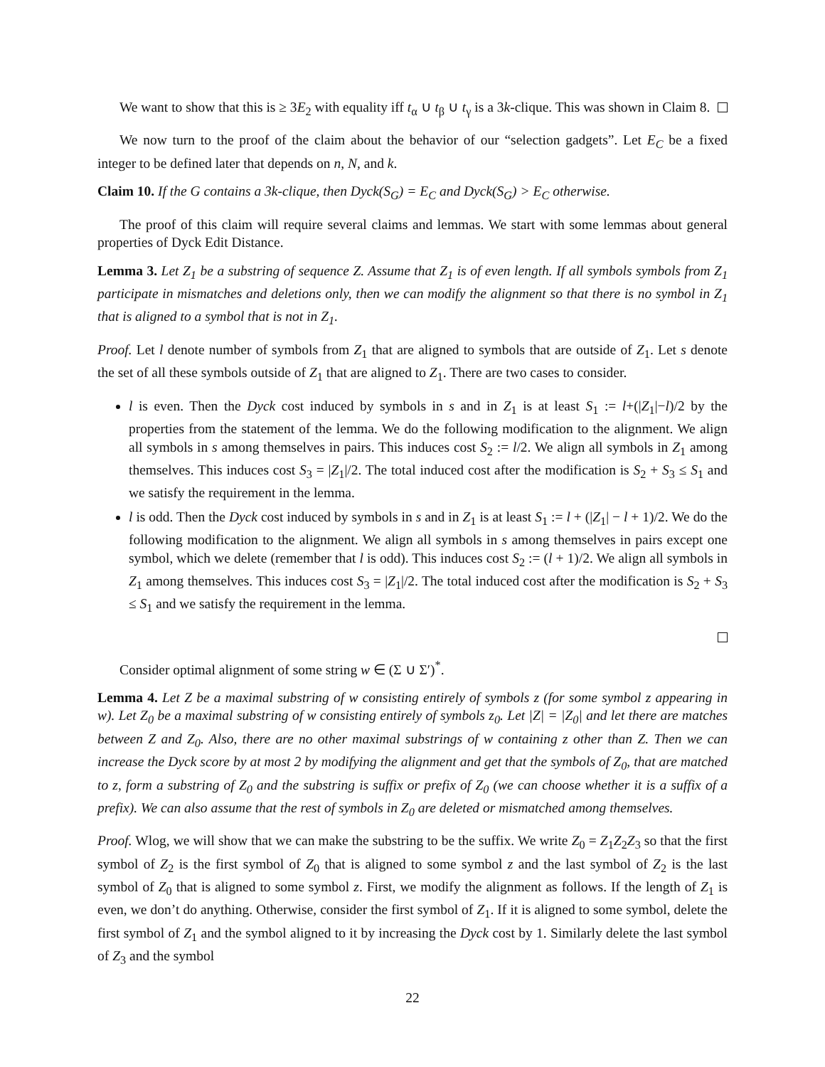We want to show that this is ≥ 3E<sub>2</sub> with equality iff t<sub>α</sub> ∪ t<sub>β</sub> ∪ t<sub>γ</sub> is a 3k-clique. This was shown in Claim 8.
We now turn to the proof of the claim about the behavior of our “selection gadgets”. Let E<sub>C</sub> be a fixed integer to be defined later that depends on n, N, and k.
Claim 10. If the G contains a 3k-clique, then Dyck(S<sub>G</sub>) = E<sub>C</sub> and Dyck(S<sub>G</sub>) > E<sub>C</sub> otherwise.
The proof of this claim will require several claims and lemmas. We start with some lemmas about general properties of Dyck Edit Distance.
Lemma 3. Let Z<sub>1</sub> be a substring of sequence Z. Assume that Z<sub>1</sub> is of even length. If all symbols symbols from Z<sub>1</sub> participate in mismatches and deletions only, then we can modify the alignment so that there is no symbol in Z<sub>1</sub> that is aligned to a symbol that is not in Z<sub>1</sub>.
Proof. Let l denote number of symbols from Z<sub>1</sub> that are aligned to symbols that are outside of Z<sub>1</sub>. Let s denote the set of all these symbols outside of Z<sub>1</sub> that are aligned to Z<sub>1</sub>. There are two cases to consider.
l is even. Then the Dyck cost induced by symbols in s and in Z<sub>1</sub> is at least S<sub>1</sub> := l+(|Z<sub>1</sub>|−l)/2 by the properties from the statement of the lemma. We do the following modification to the alignment. We align all symbols in s among themselves in pairs. This induces cost S<sub>2</sub> := l/2. We align all symbols in Z<sub>1</sub> among themselves. This induces cost S<sub>3</sub> = |Z<sub>1</sub>|/2. The total induced cost after the modification is S<sub>2</sub> + S<sub>3</sub> ≤ S<sub>1</sub> and we satisfy the requirement in the lemma.
l is odd. Then the Dyck cost induced by symbols in s and in Z<sub>1</sub> is at least S<sub>1</sub> := l + (|Z<sub>1</sub>| − l + 1)/2. We do the following modification to the alignment. We align all symbols in s among themselves in pairs except one symbol, which we delete (remember that l is odd). This induces cost S<sub>2</sub> := (l + 1)/2. We align all symbols in Z<sub>1</sub> among themselves. This induces cost S<sub>3</sub> = |Z<sub>1</sub>|/2. The total induced cost after the modification is S<sub>2</sub> + S<sub>3</sub> ≤ S<sub>1</sub> and we satisfy the requirement in the lemma.
Consider optimal alignment of some string w ∈ (Σ ∪ Σ′)<sup>*</sup>.
Lemma 4. Let Z be a maximal substring of w consisting entirely of symbols z (for some symbol z appearing in w). Let Z<sub>0</sub> be a maximal substring of w consisting entirely of symbols z<sub>0</sub>. Let |Z| = |Z<sub>0</sub>| and let there are matches between Z and Z<sub>0</sub>. Also, there are no other maximal substrings of w containing z other than Z. Then we can increase the Dyck score by at most 2 by modifying the alignment and get that the symbols of Z<sub>0</sub>, that are matched to z, form a substring of Z<sub>0</sub> and the substring is suffix or prefix of Z<sub>0</sub> (we can choose whether it is a suffix of a prefix). We can also assume that the rest of symbols in Z<sub>0</sub> are deleted or mismatched among themselves.
Proof. Wlog, we will show that we can make the substring to be the suffix. We write Z<sub>0</sub> = Z<sub>1</sub>Z<sub>2</sub>Z<sub>3</sub> so that the first symbol of Z<sub>2</sub> is the first symbol of Z<sub>0</sub> that is aligned to some symbol z and the last symbol of Z<sub>2</sub> is the last symbol of Z<sub>0</sub> that is aligned to some symbol z. First, we modify the alignment as follows. If the length of Z<sub>1</sub> is even, we don’t do anything. Otherwise, consider the first symbol of Z<sub>1</sub>. If it is aligned to some symbol, delete the first symbol of Z<sub>1</sub> and the symbol aligned to it by increasing the Dyck cost by 1. Similarly delete the last symbol of Z<sub>3</sub> and the symbol
22